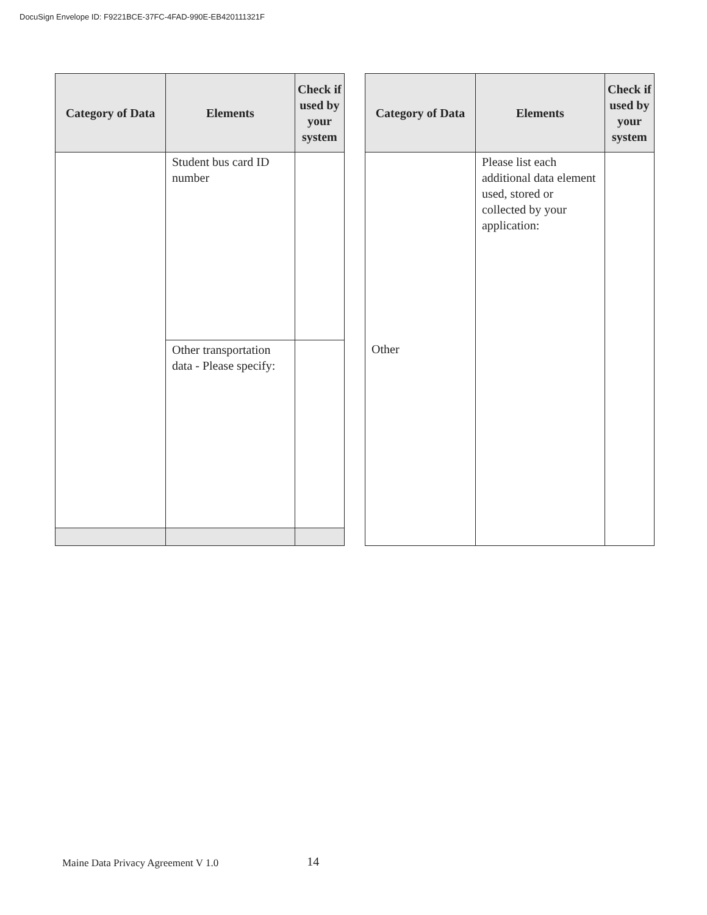DocuSign Envelope ID: F9221BCE-37FC-4FAD-990E-EB420111321F
| Category of Data | Elements | Check if used by your system |
| --- | --- | --- |
| | Student bus card ID number | |
| | Other transportation data - Please specify: | |
| Category of Data | Elements | Check if used by your system |
| --- | --- | --- |
| Other | Please list each additional data element used, stored or collected by your application: | |
Maine Data Privacy Agreement V 1.0 14